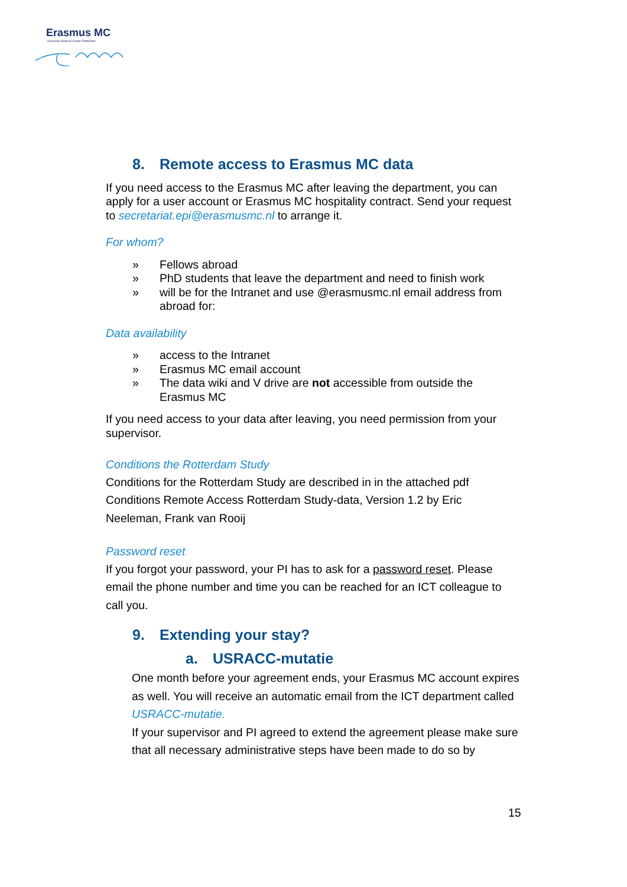Erasmus MC
University Medical Center Rotterdam
8. Remote access to Erasmus MC data
If you need access to the Erasmus MC after leaving the department, you can apply for a user account or Erasmus MC hospitality contract. Send your request to secretariat.epi@erasmusmc.nl to arrange it.
For whom?
» Fellows abroad
» PhD students that leave the department and need to finish work
» will be for the Intranet and use @erasmusmc.nl email address from abroad for:
Data availability
» access to the Intranet
» Erasmus MC email account
» The data wiki and V drive are not accessible from outside the Erasmus MC
If you need access to your data after leaving, you need permission from your supervisor.
Conditions the Rotterdam Study
Conditions for the Rotterdam Study are described in in the attached pdf Conditions Remote Access Rotterdam Study-data, Version 1.2 by Eric Neeleman, Frank van Rooij
Password reset
If you forgot your password, your PI has to ask for a password reset. Please email the phone number and time you can be reached for an ICT colleague to call you.
9. Extending your stay?
a. USRACC-mutatie
One month before your agreement ends, your Erasmus MC account expires as well. You will receive an automatic email from the ICT department called USRACC-mutatie.
If your supervisor and PI agreed to extend the agreement please make sure that all necessary administrative steps have been made to do so by
15